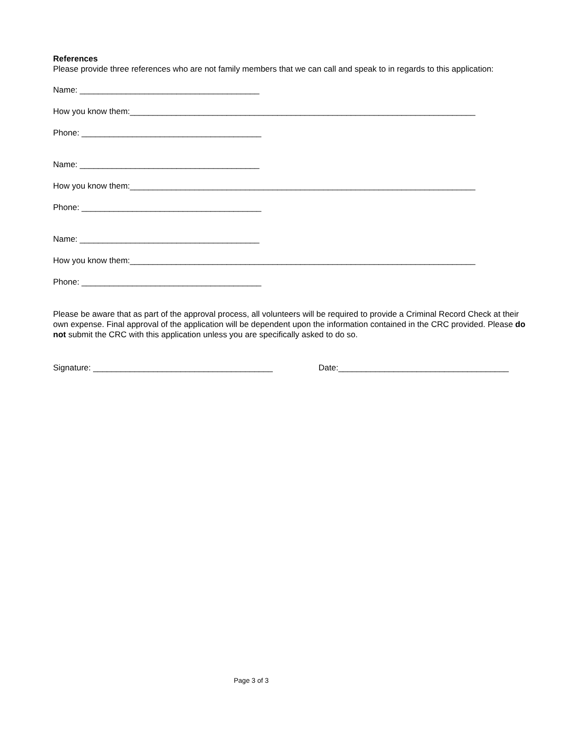References
Please provide three references who are not family members that we can call and speak to in regards to this application:
Name: _______________________________________
How you know them:___________________________________________________________________________
Phone: _______________________________________
Name: _______________________________________
How you know them:___________________________________________________________________________
Phone: _______________________________________
Name: _______________________________________
How you know them:___________________________________________________________________________
Phone: _______________________________________
Please be aware that as part of the approval process, all volunteers will be required to provide a Criminal Record Check at their own expense. Final approval of the application will be dependent upon the information contained in the CRC provided. Please do not submit the CRC with this application unless you are specifically asked to do so.
Signature: _______________________________________ Date:_____________________________________
Page 3 of 3